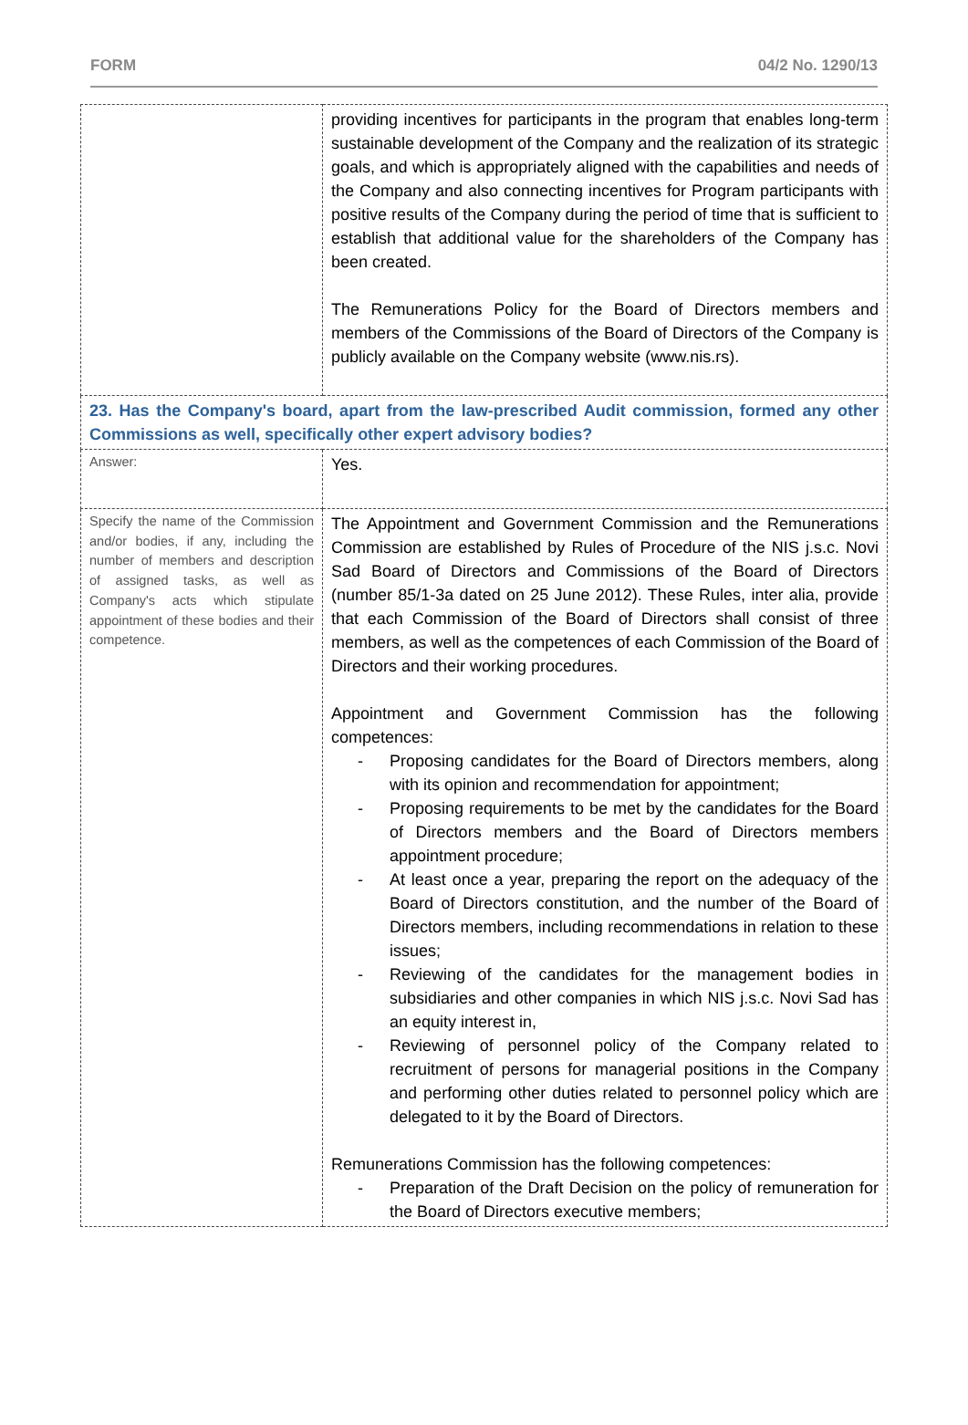FORM 04/2 No. 1290/13
| | providing incentives for participants in the program that enables long-term sustainable development of the Company and the realization of its strategic goals, and which is appropriately aligned with the capabilities and needs of the Company and also connecting incentives for Program participants with positive results of the Company during the period of time that is sufficient to establish that additional value for the shareholders of the Company has been created. The Remunerations Policy for the Board of Directors members and members of the Commissions of the Board of Directors of the Company is publicly available on the Company website (www.nis.rs). |
| 23. Has the Company's board, apart from the law-prescribed Audit commission, formed any other Commissions as well, specifically other expert advisory bodies? | |
| Answer: | Yes. |
| Specify the name of the Commission and/or bodies, if any, including the number of members and description of assigned tasks, as well as Company's acts which stipulate appointment of these bodies and their competence. | The Appointment and Government Commission and the Remunerations Commission are established by Rules of Procedure of the NIS j.s.c. Novi Sad Board of Directors and Commissions of the Board of Directors (number 85/1-3a dated on 25 June 2012). These Rules, inter alia, provide that each Commission of the Board of Directors shall consist of three members, as well as the competences of each Commission of the Board of Directors and their working procedures. Appointment and Government Commission has the following competences: - Proposing candidates for the Board of Directors members, along with its opinion and recommendation for appointment; - Proposing requirements to be met by the candidates for the Board of Directors members and the Board of Directors members appointment procedure; - At least once a year, preparing the report on the adequacy of the Board of Directors constitution, and the number of the Board of Directors members, including recommendations in relation to these issues; - Reviewing of the candidates for the management bodies in subsidiaries and other companies in which NIS j.s.c. Novi Sad has an equity interest in, - Reviewing of personnel policy of the Company related to recruitment of persons for managerial positions in the Company and performing other duties related to personnel policy which are delegated to it by the Board of Directors. Remunerations Commission has the following competences: - Preparation of the Draft Decision on the policy of remuneration for the Board of Directors executive members; |